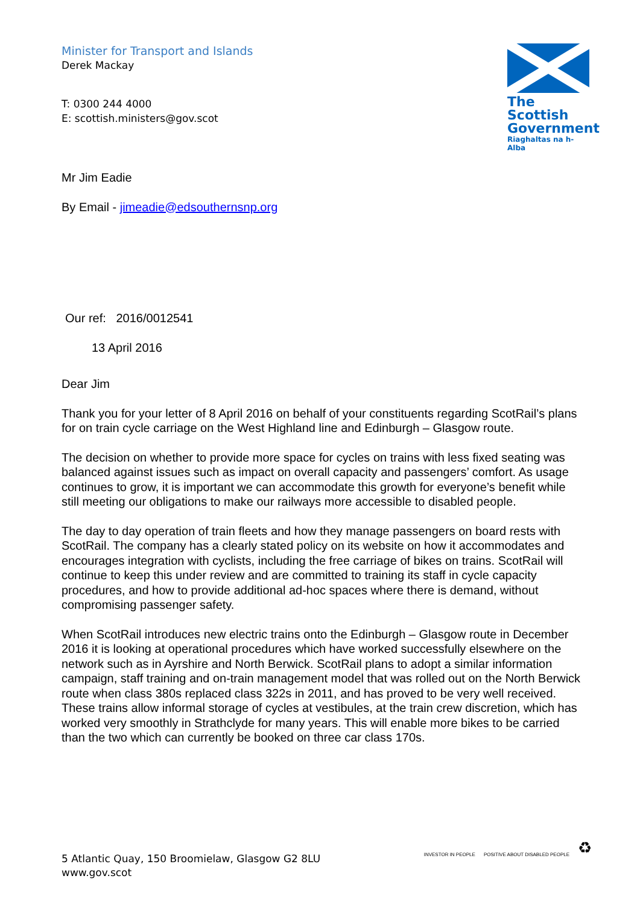Minister for Transport and Islands
Derek Mackay
T: 0300 244 4000
E: scottish.ministers@gov.scot
The Scottish
Government
Riaghaltas na h-Alba
Mr Jim Eadie
By Email - jimeadie@edsouthernsnp.org
Our ref: 2016/0012541
13 April 2016
Dear Jim
Thank you for your letter of 8 April 2016 on behalf of your constituents regarding ScotRail’s plans for on train cycle carriage on the West Highland line and Edinburgh – Glasgow route.
The decision on whether to provide more space for cycles on trains with less fixed seating was balanced against issues such as impact on overall capacity and passengers’ comfort. As usage continues to grow, it is important we can accommodate this growth for everyone’s benefit while still meeting our obligations to make our railways more accessible to disabled people.
The day to day operation of train fleets and how they manage passengers on board rests with ScotRail. The company has a clearly stated policy on its website on how it accommodates and encourages integration with cyclists, including the free carriage of bikes on trains. ScotRail will continue to keep this under review and are committed to training its staff in cycle capacity procedures, and how to provide additional ad-hoc spaces where there is demand, without compromising passenger safety.
When ScotRail introduces new electric trains onto the Edinburgh – Glasgow route in December 2016 it is looking at operational procedures which have worked successfully elsewhere on the network such as in Ayrshire and North Berwick. ScotRail plans to adopt a similar information campaign, staff training and on-train management model that was rolled out on the North Berwick route when class 380s replaced class 322s in 2011, and has proved to be very well received. These trains allow informal storage of cycles at vestibules, at the train crew discretion, which has worked very smoothly in Strathclyde for many years. This will enable more bikes to be carried than the two which can currently be booked on three car class 170s.
5 Atlantic Quay, 150 Broomielaw, Glasgow G2 8LU
www.gov.scot
INVESTOR IN PEOPLE POSITIVE ABOUT DISABLED PEOPLE ♻